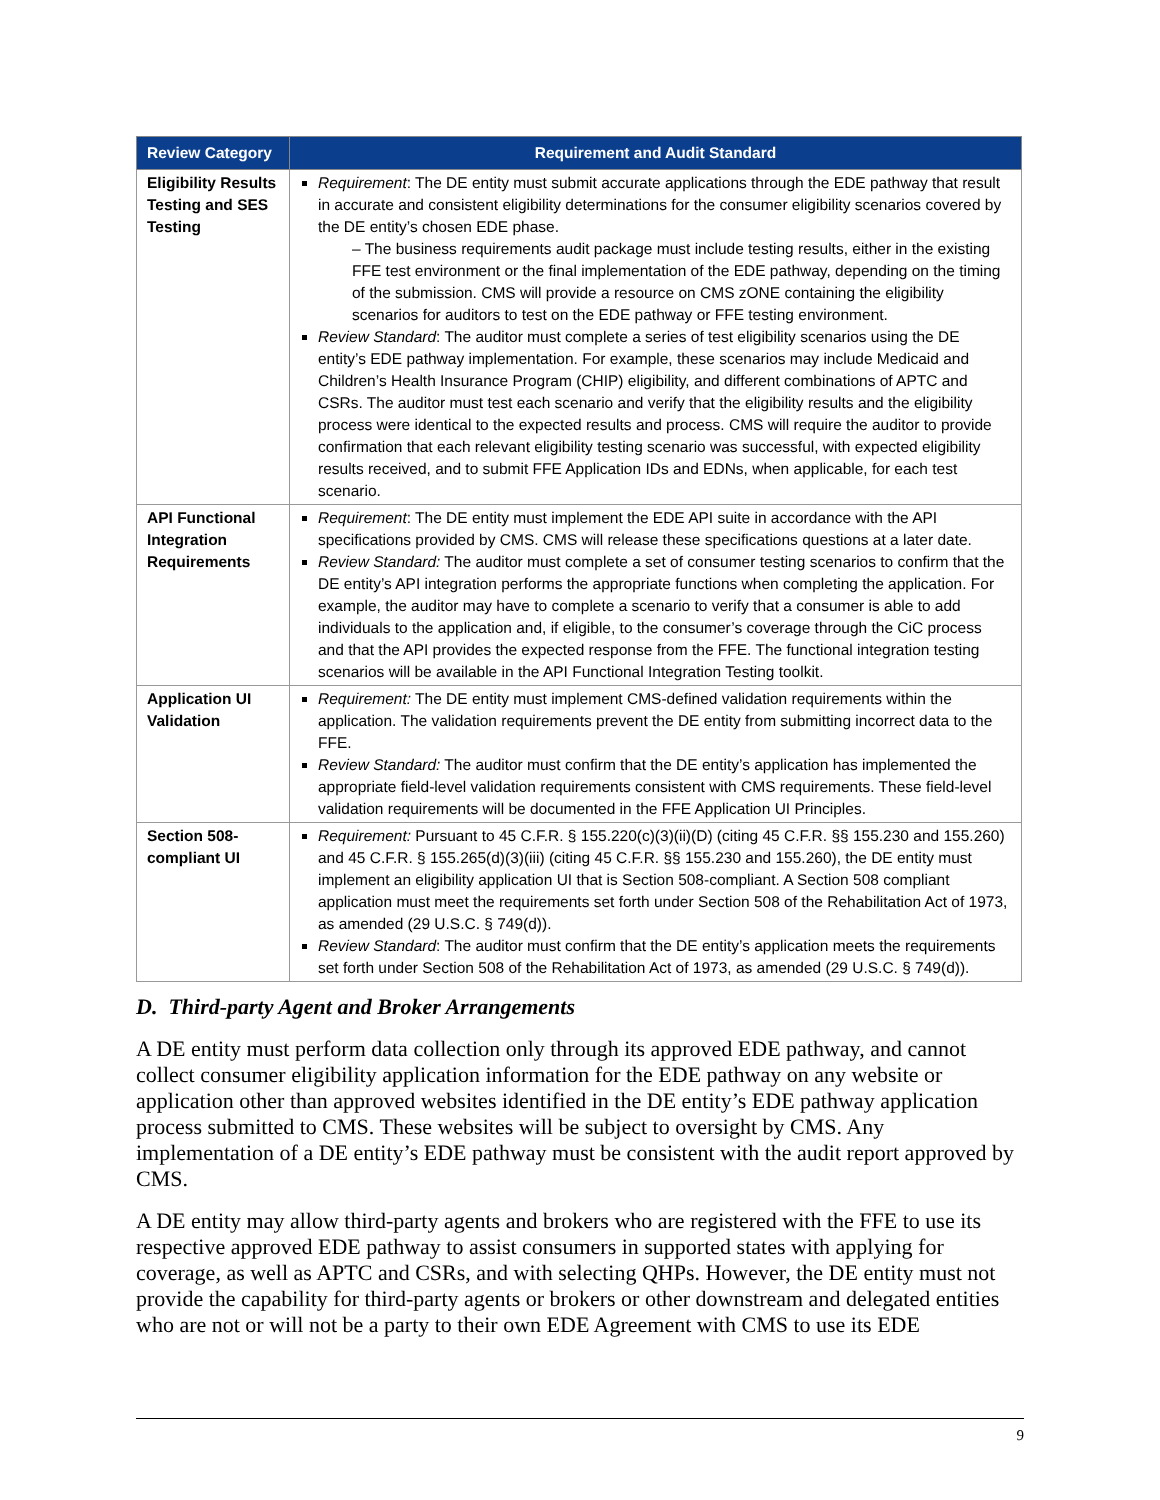| Review Category | Requirement and Audit Standard |
| --- | --- |
| Eligibility Results Testing and SES Testing | Requirement : The DE entity must submit accurate applications through the EDE pathway that result in accurate and consistent eligibility determinations for the consumer eligibility scenarios covered by the DE entity’s chosen EDE phase. – The business requirements audit package must include testing results, either in the existing FFE test environment or the final implementation of the EDE pathway, depending on the timing of the submission. CMS will provide a resource on CMS zONE containing the eligibility scenarios for auditors to test on the EDE pathway or FFE testing environment. Review Standard : The auditor must complete a series of test eligibility scenarios using the DE entity’s EDE pathway implementation. For example, these scenarios may include Medicaid and Children’s Health Insurance Program (CHIP) eligibility, and different combinations of APTC and CSRs. The auditor must test each scenario and verify that the eligibility results and the eligibility process were identical to the expected results and process. CMS will require the auditor to provide confirmation that each relevant eligibility testing scenario was successful, with expected eligibility results received, and to submit FFE Application IDs and EDNs, when applicable, for each test scenario. |
| API Functional Integration Requirements | Requirement : The DE entity must implement the EDE API suite in accordance with the API specifications provided by CMS. CMS will release these specifications questions at a later date. Review Standard: The auditor must complete a set of consumer testing scenarios to confirm that the DE entity’s API integration performs the appropriate functions when completing the application. For example, the auditor may have to complete a scenario to verify that a consumer is able to add individuals to the application and, if eligible, to the consumer’s coverage through the CiC process and that the API provides the expected response from the FFE. The functional integration testing scenarios will be available in the API Functional Integration Testing toolkit. |
| Application UI Validation | Requirement: The DE entity must implement CMS-defined validation requirements within the application. The validation requirements prevent the DE entity from submitting incorrect data to the FFE. Review Standard: The auditor must confirm that the DE entity’s application has implemented the appropriate field-level validation requirements consistent with CMS requirements. These field-level validation requirements will be documented in the FFE Application UI Principles. |
| Section 508-compliant UI | Requirement: Pursuant to 45 C.F.R. § 155.220(c)(3)(ii)(D) (citing 45 C.F.R. §§ 155.230 and 155.260) and 45 C.F.R. § 155.265(d)(3)(iii) (citing 45 C.F.R. §§ 155.230 and 155.260), the DE entity must implement an eligibility application UI that is Section 508-compliant. A Section 508 compliant application must meet the requirements set forth under Section 508 of the Rehabilitation Act of 1973, as amended (29 U.S.C. § 749(d)). Review Standard : The auditor must confirm that the DE entity’s application meets the requirements set forth under Section 508 of the Rehabilitation Act of 1973, as amended (29 U.S.C. § 749(d)). |
D. Third-party Agent and Broker Arrangements
A DE entity must perform data collection only through its approved EDE pathway, and cannot collect consumer eligibility application information for the EDE pathway on any website or application other than approved websites identified in the DE entity’s EDE pathway application process submitted to CMS. These websites will be subject to oversight by CMS. Any implementation of a DE entity’s EDE pathway must be consistent with the audit report approved by CMS.
A DE entity may allow third-party agents and brokers who are registered with the FFE to use its respective approved EDE pathway to assist consumers in supported states with applying for coverage, as well as APTC and CSRs, and with selecting QHPs. However, the DE entity must not provide the capability for third-party agents or brokers or other downstream and delegated entities who are not or will not be a party to their own EDE Agreement with CMS to use its EDE
9